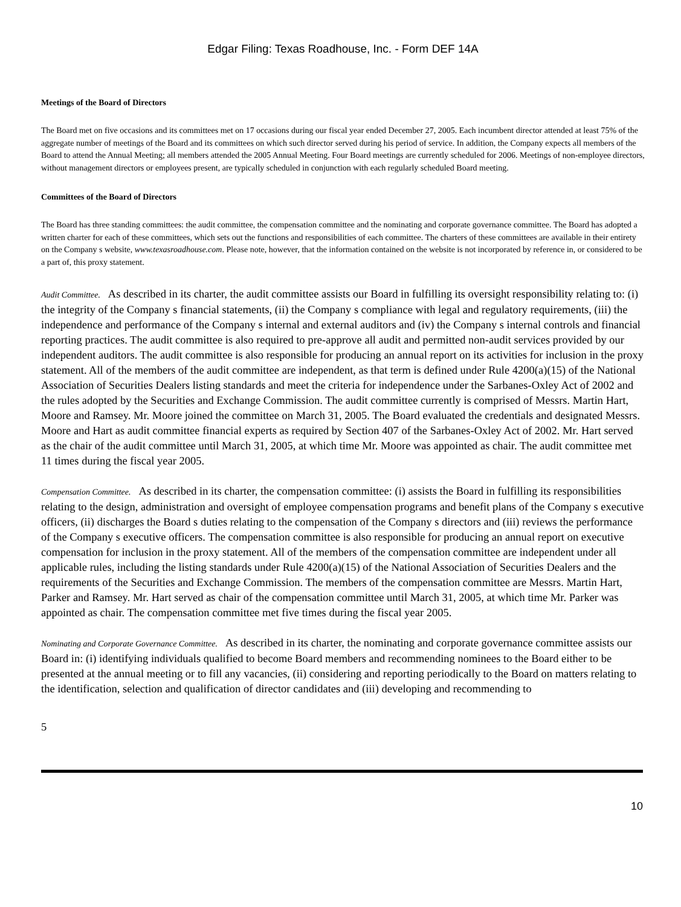Edgar Filing: Texas Roadhouse, Inc. - Form DEF 14A
Meetings of the Board of Directors
The Board met on five occasions and its committees met on 17 occasions during our fiscal year ended December 27, 2005. Each incumbent director attended at least 75% of the aggregate number of meetings of the Board and its committees on which such director served during his period of service. In addition, the Company expects all members of the Board to attend the Annual Meeting; all members attended the 2005 Annual Meeting. Four Board meetings are currently scheduled for 2006. Meetings of non-employee directors, without management directors or employees present, are typically scheduled in conjunction with each regularly scheduled Board meeting.
Committees of the Board of Directors
The Board has three standing committees: the audit committee, the compensation committee and the nominating and corporate governance committee. The Board has adopted a written charter for each of these committees, which sets out the functions and responsibilities of each committee. The charters of these committees are available in their entirety on the Company s website, www.texasroadhouse.com. Please note, however, that the information contained on the website is not incorporated by reference in, or considered to be a part of, this proxy statement.
Audit Committee. As described in its charter, the audit committee assists our Board in fulfilling its oversight responsibility relating to: (i) the integrity of the Company s financial statements, (ii) the Company s compliance with legal and regulatory requirements, (iii) the independence and performance of the Company s internal and external auditors and (iv) the Company s internal controls and financial reporting practices. The audit committee is also required to pre-approve all audit and permitted non-audit services provided by our independent auditors. The audit committee is also responsible for producing an annual report on its activities for inclusion in the proxy statement. All of the members of the audit committee are independent, as that term is defined under Rule 4200(a)(15) of the National Association of Securities Dealers listing standards and meet the criteria for independence under the Sarbanes-Oxley Act of 2002 and the rules adopted by the Securities and Exchange Commission. The audit committee currently is comprised of Messrs. Martin Hart, Moore and Ramsey. Mr. Moore joined the committee on March 31, 2005. The Board evaluated the credentials and designated Messrs. Moore and Hart as audit committee financial experts as required by Section 407 of the Sarbanes-Oxley Act of 2002. Mr. Hart served as the chair of the audit committee until March 31, 2005, at which time Mr. Moore was appointed as chair. The audit committee met 11 times during the fiscal year 2005.
Compensation Committee. As described in its charter, the compensation committee: (i) assists the Board in fulfilling its responsibilities relating to the design, administration and oversight of employee compensation programs and benefit plans of the Company s executive officers, (ii) discharges the Board s duties relating to the compensation of the Company s directors and (iii) reviews the performance of the Company s executive officers. The compensation committee is also responsible for producing an annual report on executive compensation for inclusion in the proxy statement. All of the members of the compensation committee are independent under all applicable rules, including the listing standards under Rule 4200(a)(15) of the National Association of Securities Dealers and the requirements of the Securities and Exchange Commission. The members of the compensation committee are Messrs. Martin Hart, Parker and Ramsey. Mr. Hart served as chair of the compensation committee until March 31, 2005, at which time Mr. Parker was appointed as chair. The compensation committee met five times during the fiscal year 2005.
Nominating and Corporate Governance Committee. As described in its charter, the nominating and corporate governance committee assists our Board in: (i) identifying individuals qualified to become Board members and recommending nominees to the Board either to be presented at the annual meeting or to fill any vacancies, (ii) considering and reporting periodically to the Board on matters relating to the identification, selection and qualification of director candidates and (iii) developing and recommending to
5
10